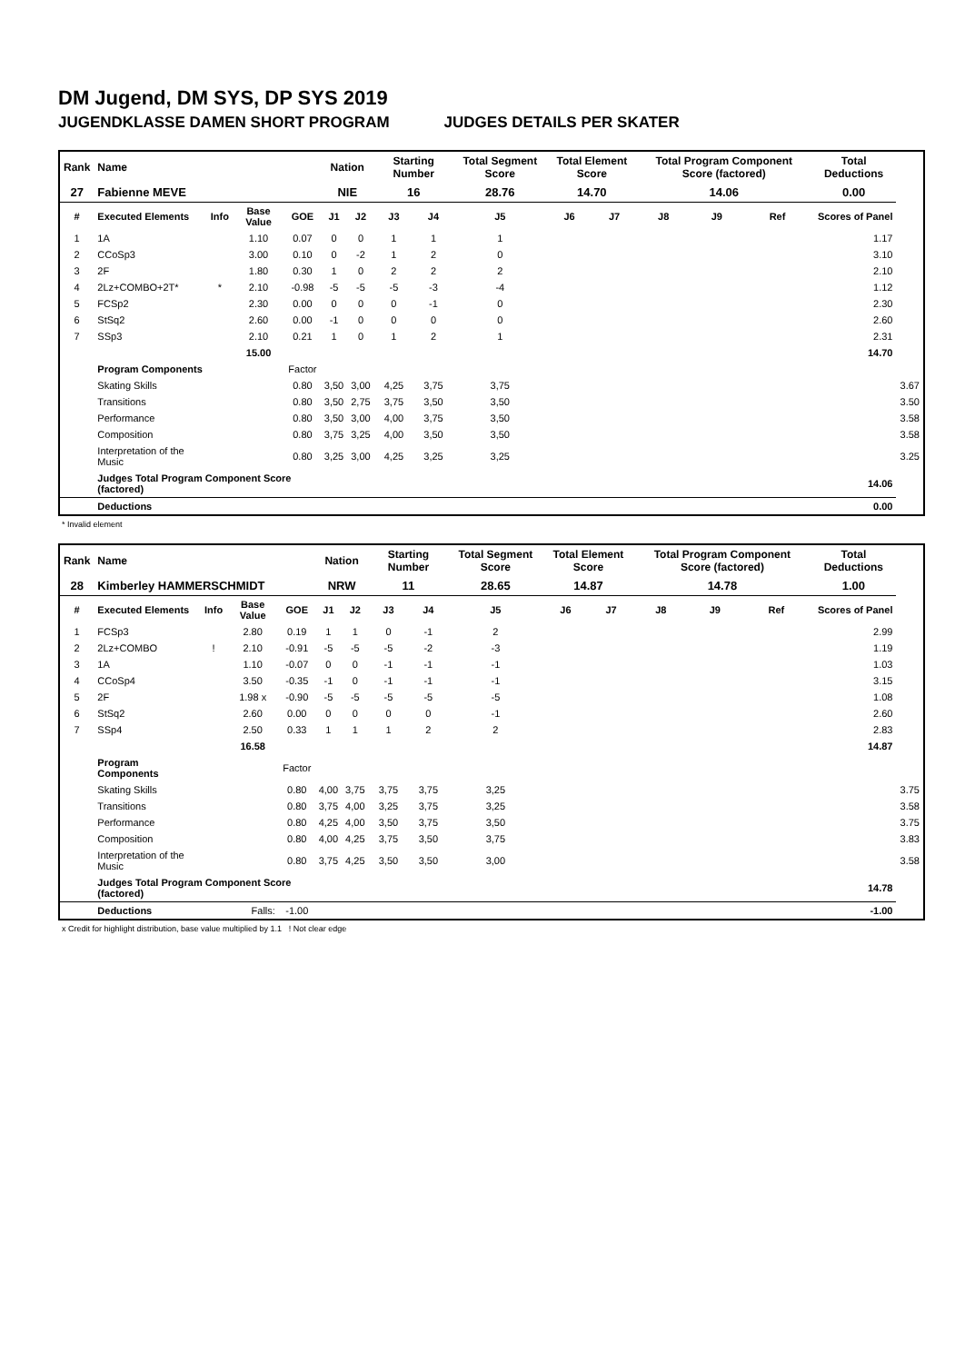DM Jugend, DM SYS, DP SYS 2019
JUGENDKLASSE DAMEN SHORT PROGRAM JUDGES DETAILS PER SKATER
| Rank | Name | | | | Nation | | Starting Number | | Total Segment Score | Total Element Score | | Total Program Component Score (factored) | | | Total Deductions | |
| --- | --- | --- | --- | --- | --- | --- | --- | --- | --- | --- | --- | --- | --- | --- | --- | --- |
| 27 | Fabienne MEVE | | | | NIE | | 16 | | 28.76 | 14.70 | | 14.06 | | | 0.00 | |
| # | Executed Elements | Info | Base Value | GOE | J1 | J2 | J3 | J4 | J5 | J6 | J7 | J8 | J9 | Ref | Scores of Panel | |
| 1 | 1A | | 1.10 | 0.07 | 0 | 0 | 1 | 1 | 1 | | | | | | 1.17 | |
| 2 | CCoSp3 | | 3.00 | 0.10 | 0 | -2 | 1 | 2 | 0 | | | | | | 3.10 | |
| 3 | 2F | | 1.80 | 0.30 | 1 | 0 | 2 | 2 | 2 | | | | | | 2.10 | |
| 4 | 2Lz+COMBO+2T* | * | 2.10 | -0.98 | -5 | -5 | -5 | -3 | -4 | | | | | | 1.12 | |
| 5 | FCSp2 | | 2.30 | 0.00 | 0 | 0 | 0 | -1 | 0 | | | | | | 2.30 | |
| 6 | StSq2 | | 2.60 | 0.00 | -1 | 0 | 0 | 0 | 0 | | | | | | 2.60 | |
| 7 | SSp3 | | 2.10 | 0.21 | 1 | 0 | 1 | 2 | 1 | | | | | | 2.31 | |
| | | | 15.00 | | | | | | | | | | | | 14.70 | |
| | Program Components | | | Factor | | | | | | | | | | | | |
| | Skating Skills | | | 0.80 | 3,50 | 3,00 | 4,25 | 3,75 | 3,75 | | | | | | | 3.67 |
| | Transitions | | | 0.80 | 3,50 | 2,75 | 3,75 | 3,50 | 3,50 | | | | | | | 3.50 |
| | Performance | | | 0.80 | 3,50 | 3,00 | 4,00 | 3,75 | 3,50 | | | | | | | 3.58 |
| | Composition | | | 0.80 | 3,75 | 3,25 | 4,00 | 3,50 | 3,50 | | | | | | | 3.58 |
| | Interpretation of the Music | | | 0.80 | 3,25 | 3,00 | 4,25 | 3,25 | 3,25 | | | | | | | 3.25 |
| | Judges Total Program Component Score (factored) | | | | | | | | | | | | | | 14.06 | |
| | Deductions | | | | | | | | | | | | | | 0.00 | |
* Invalid element
| Rank | Name | | | | Nation | | Starting Number | | Total Segment Score | Total Element Score | | Total Program Component Score (factored) | | | Total Deductions | |
| --- | --- | --- | --- | --- | --- | --- | --- | --- | --- | --- | --- | --- | --- | --- | --- | --- |
| 28 | Kimberley HAMMERSCHMIDT | | | | NRW | | 11 | | 28.65 | 14.87 | | 14.78 | | | 1.00 | |
| # | Executed Elements | Info | Base Value | GOE | J1 | J2 | J3 | J4 | J5 | J6 | J7 | J8 | J9 | Ref | Scores of Panel | |
| 1 | FCSp3 | | 2.80 | 0.19 | 1 | 1 | 0 | -1 | 2 | | | | | | 2.99 | |
| 2 | 2Lz+COMBO | ! | 2.10 | -0.91 | -5 | -5 | -5 | -2 | -3 | | | | | | 1.19 | |
| 3 | 1A | | 1.10 | -0.07 | 0 | 0 | -1 | -1 | -1 | | | | | | 1.03 | |
| 4 | CCoSp4 | | 3.50 | -0.35 | -1 | 0 | -1 | -1 | -1 | | | | | | 3.15 | |
| 5 | 2F | | 1.98 x | -0.90 | -5 | -5 | -5 | -5 | -5 | | | | | | 1.08 | |
| 6 | StSq2 | | 2.60 | 0.00 | 0 | 0 | 0 | 0 | -1 | | | | | | 2.60 | |
| 7 | SSp4 | | 2.50 | 0.33 | 1 | 1 | 1 | 2 | 2 | | | | | | 2.83 | |
| | | | 16.58 | | | | | | | | | | | | 14.87 | |
| | Program Components | | | Factor | | | | | | | | | | | | |
| | Skating Skills | | | 0.80 | 4,00 | 3,75 | 3,75 | 3,75 | 3,25 | | | | | | | 3.75 |
| | Transitions | | | 0.80 | 3,75 | 4,00 | 3,25 | 3,75 | 3,25 | | | | | | | 3.58 |
| | Performance | | | 0.80 | 4,25 | 4,00 | 3,50 | 3,75 | 3,50 | | | | | | | 3.75 |
| | Composition | | | 0.80 | 4,00 | 4,25 | 3,75 | 3,50 | 3,75 | | | | | | | 3.83 |
| | Interpretation of the Music | | | 0.80 | 3,75 | 4,25 | 3,50 | 3,50 | 3,00 | | | | | | | 3.58 |
| | Judges Total Program Component Score (factored) | | | | | | | | | | | | | | 14.78 | |
| | Deductions | Falls: | | -1.00 | | | | | | | | | | | -1.00 | |
x Credit for highlight distribution, base value multiplied by 1.1 ! Not clear edge